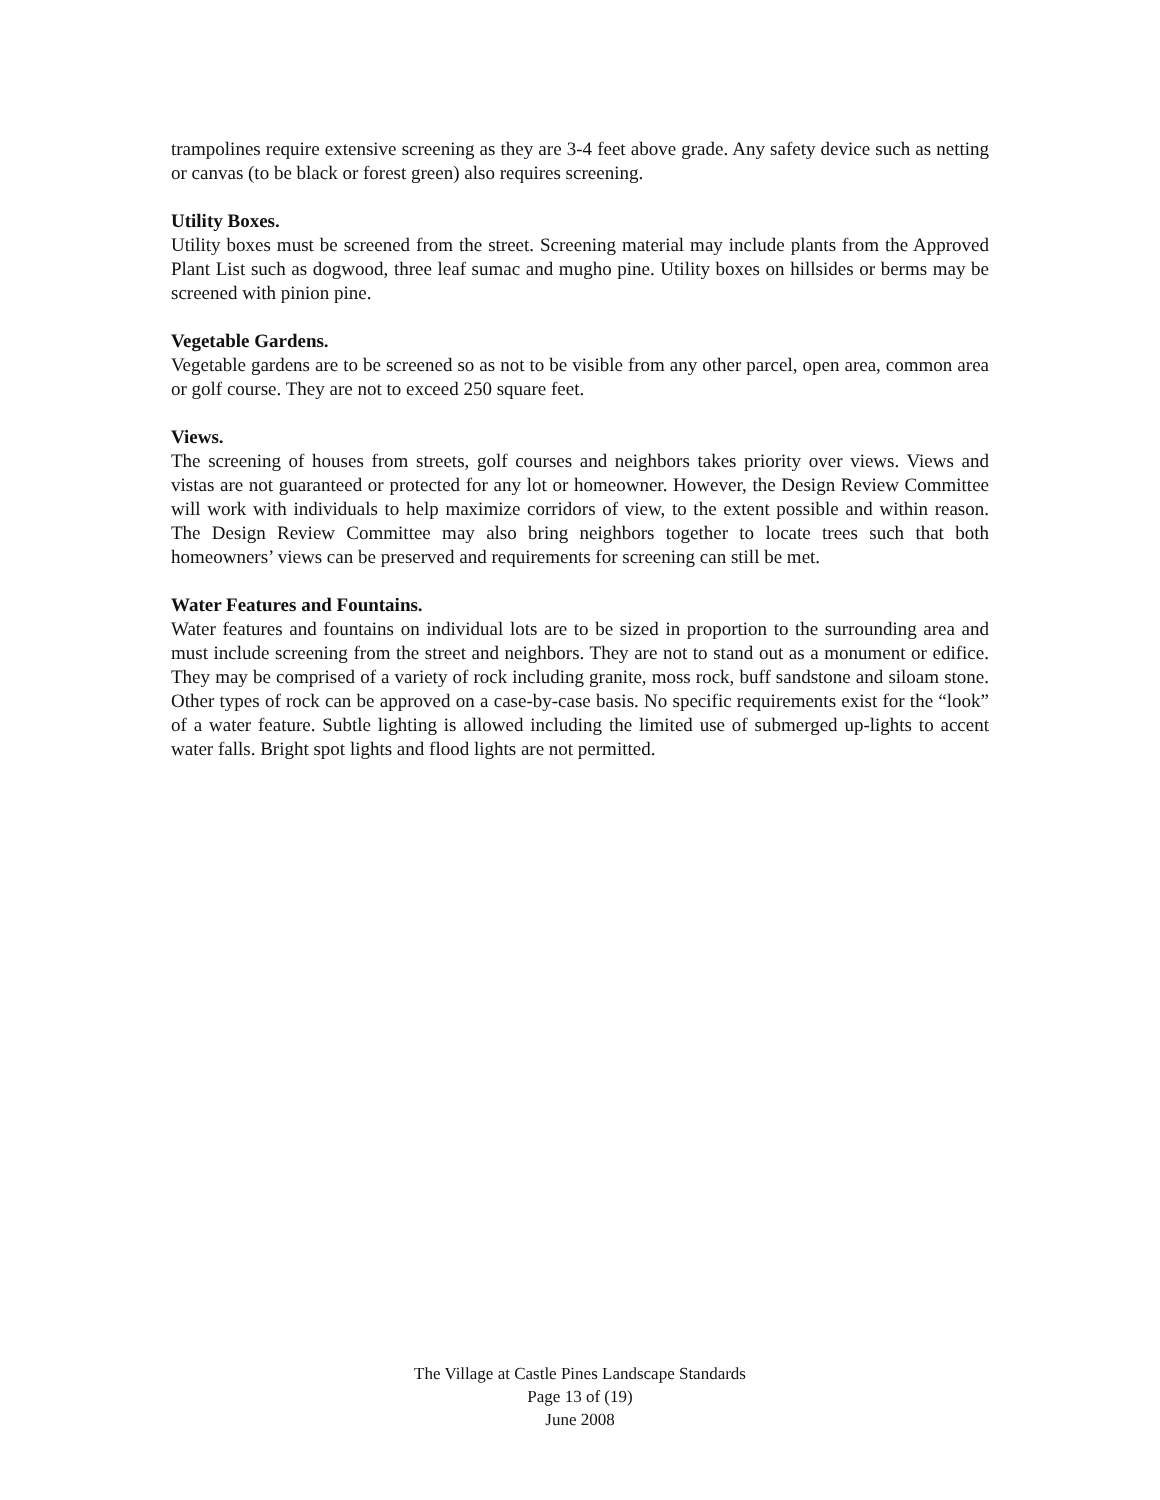trampolines require extensive screening as they are 3-4 feet above grade. Any safety device such as netting or canvas (to be black or forest green) also requires screening.
Utility Boxes.
Utility boxes must be screened from the street. Screening material may include plants from the Approved Plant List such as dogwood, three leaf sumac and mugho pine. Utility boxes on hillsides or berms may be screened with pinion pine.
Vegetable Gardens.
Vegetable gardens are to be screened so as not to be visible from any other parcel, open area, common area or golf course. They are not to exceed 250 square feet.
Views.
The screening of houses from streets, golf courses and neighbors takes priority over views. Views and vistas are not guaranteed or protected for any lot or homeowner. However, the Design Review Committee will work with individuals to help maximize corridors of view, to the extent possible and within reason. The Design Review Committee may also bring neighbors together to locate trees such that both homeowners’ views can be preserved and requirements for screening can still be met.
Water Features and Fountains.
Water features and fountains on individual lots are to be sized in proportion to the surrounding area and must include screening from the street and neighbors. They are not to stand out as a monument or edifice. They may be comprised of a variety of rock including granite, moss rock, buff sandstone and siloam stone. Other types of rock can be approved on a case-by-case basis. No specific requirements exist for the “look” of a water feature. Subtle lighting is allowed including the limited use of submerged up-lights to accent water falls. Bright spot lights and flood lights are not permitted.
The Village at Castle Pines Landscape Standards
Page 13 of (19)
June 2008